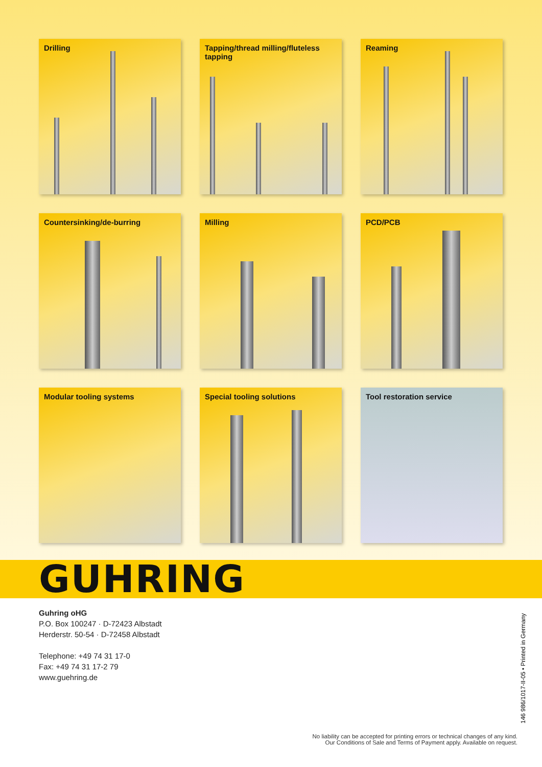Drilling
Tapping/thread milling/fluteless tapping
Reaming
Countersinking/de-burring
Milling
PCD/PCB
Modular tooling systems
Special tooling solutions
Tool restoration service
GUHRING
Guhring oHG
P.O. Box 100247 · D-72423 Albstadt
Herderstr. 50-54 · D-72458 Albstadt
Telephone: +49 74 31 17-0
Fax: +49 74 31 17-2 79
www.guehring.de
146 986/1017-II-05 • Printed in Germany
No liability can be accepted for printing errors or technical changes of any kind.
Our Conditions of Sale and Terms of Payment apply. Available on request.